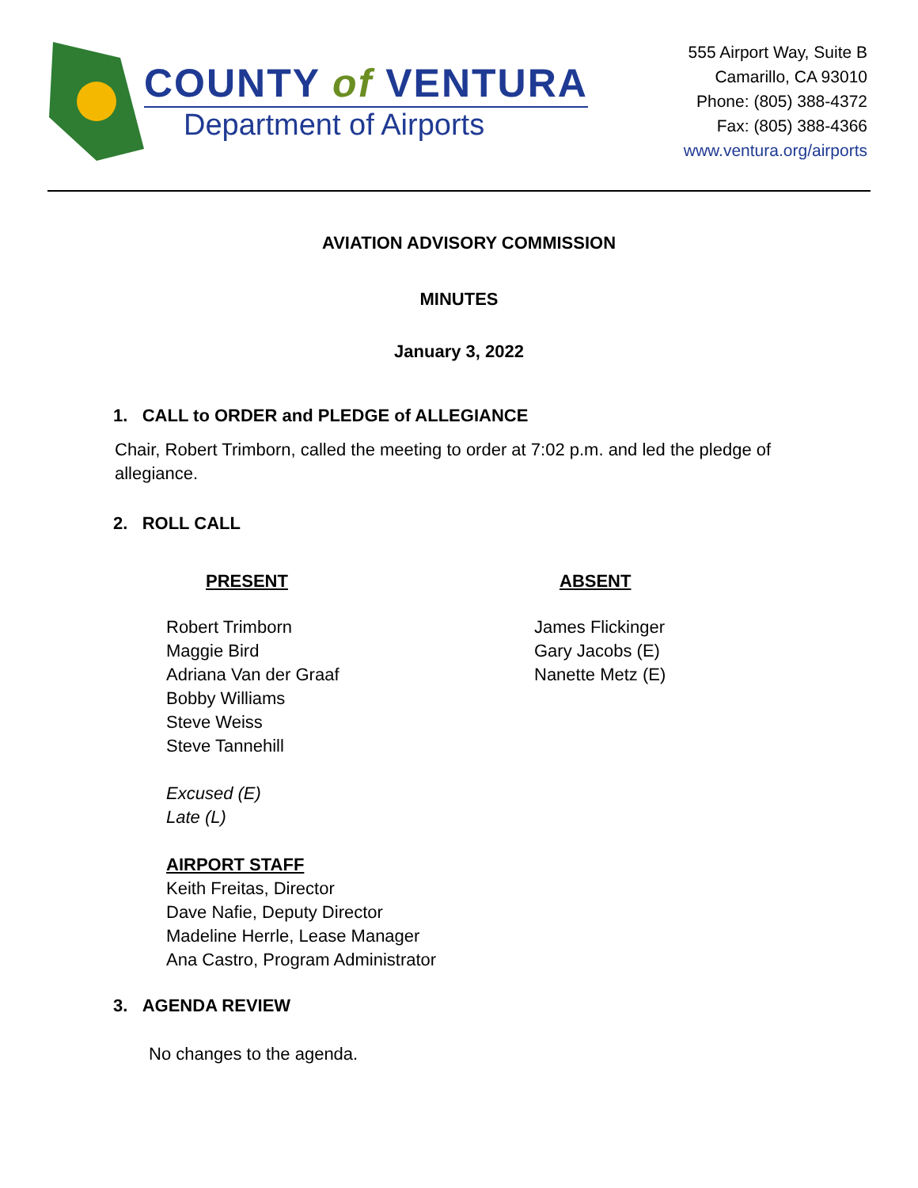COUNTY of VENTURA
Department of Airports
555 Airport Way, Suite B
Camarillo, CA 93010
Phone: (805) 388-4372
Fax: (805) 388-4366
www.ventura.org/airports
AVIATION ADVISORY COMMISSION
MINUTES
January 3, 2022
1. CALL to ORDER and PLEDGE of ALLEGIANCE
Chair, Robert Trimborn, called the meeting to order at 7:02 p.m. and led the pledge of allegiance.
2. ROLL CALL
PRESENT
Robert Trimborn
Maggie Bird
Adriana Van der Graaf
Bobby Williams
Steve Weiss
Steve Tannehill
Excused (E)
Late (L)
AIRPORT STAFF
Keith Freitas, Director
Dave Nafie, Deputy Director
Madeline Herrle, Lease Manager
Ana Castro, Program Administrator
ABSENT
James Flickinger
Gary Jacobs (E)
Nanette Metz (E)
3. AGENDA REVIEW
No changes to the agenda.